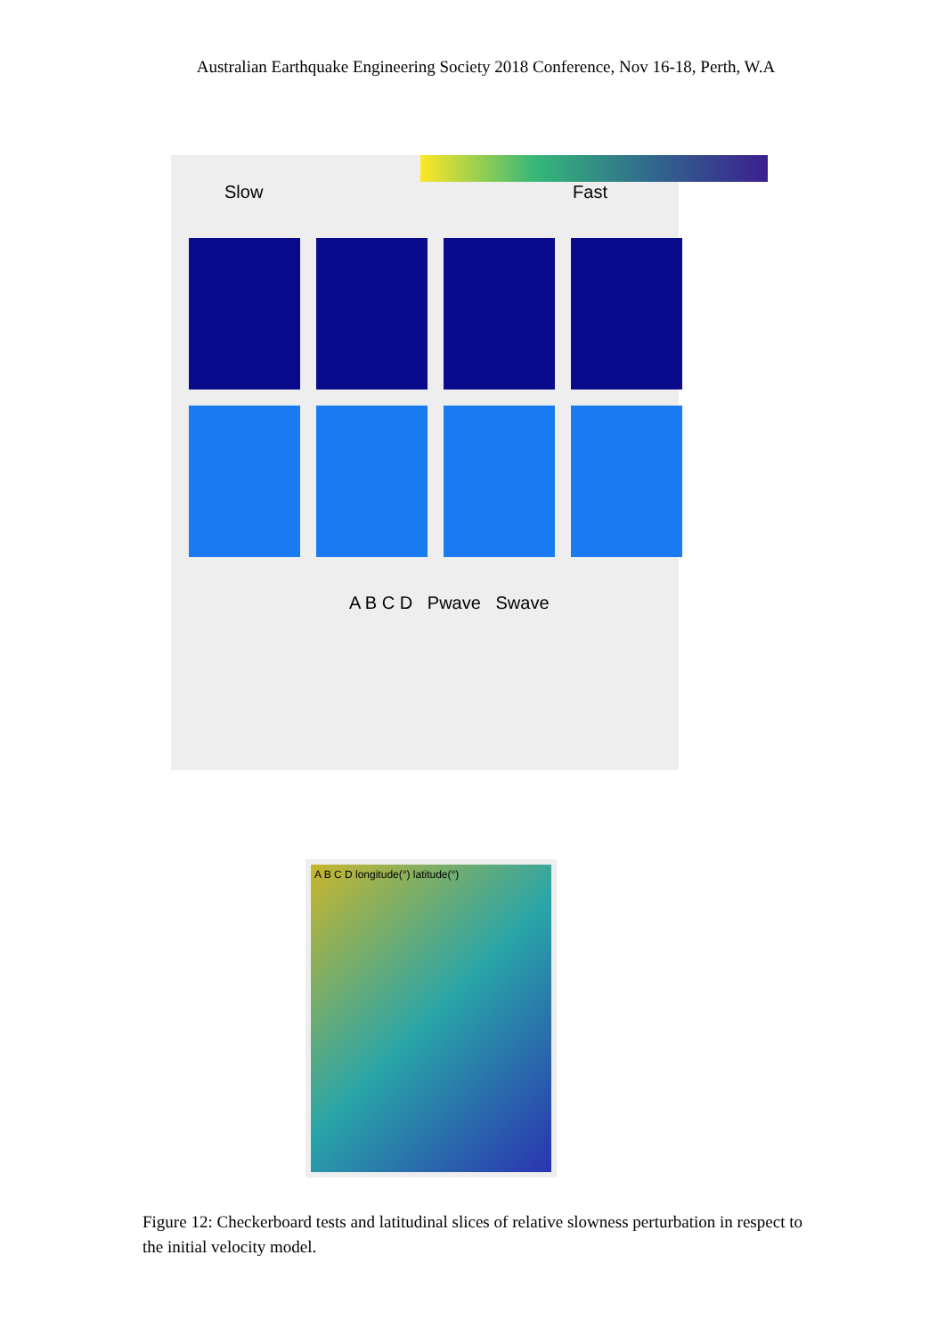Australian Earthquake Engineering Society 2018 Conference, Nov 16-18, Perth, W.A
Slow Fast
A B C D Pwave Swave
A B C D longitude(°) latitude(°)
Figure 12: Checkerboard tests and latitudinal slices of relative slowness perturbation in respect to the initial velocity model.